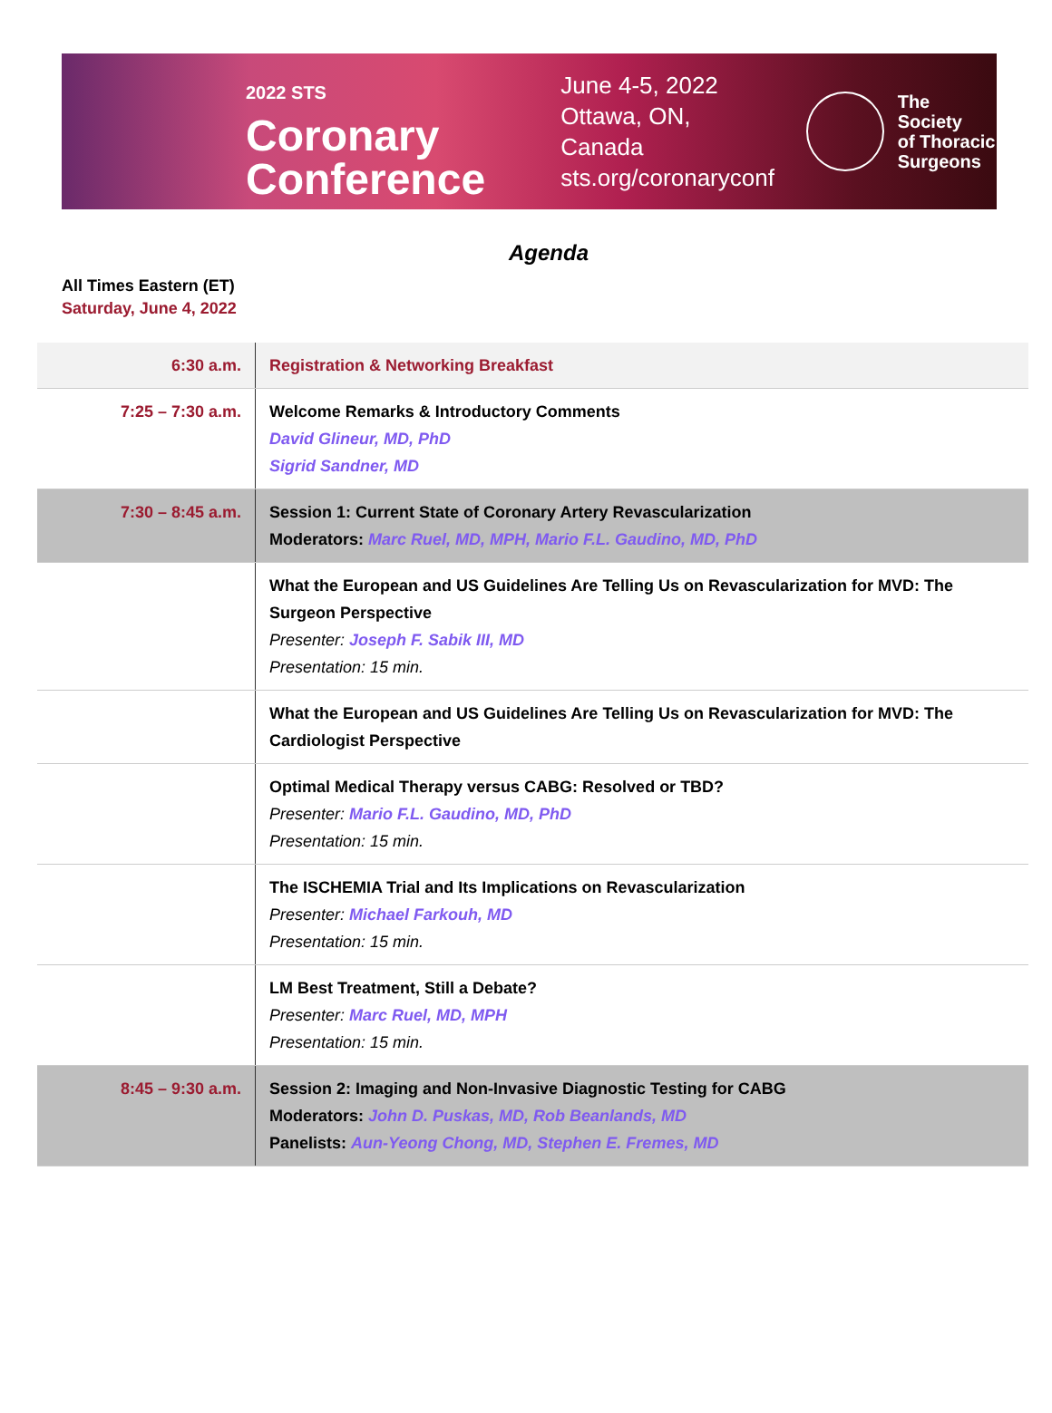2022 STS Coronary
Conference
June 4-5, 2022
Ottawa, ON, Canada
sts.org/coronaryconf
The Society
of Thoracic
Surgeons
Agenda
All Times Eastern (ET)
Saturday, June 4, 2022
| 6:30 a.m. | Registration & Networking Breakfast |
| 7:25 – 7:30 a.m. | Welcome Remarks & Introductory Comments David Glineur, MD, PhD Sigrid Sandner, MD |
| 7:30 – 8:45 a.m. | Session 1: Current State of Coronary Artery Revascularization Moderators: Marc Ruel, MD, MPH, Mario F.L. Gaudino, MD, PhD |
| | What the European and US Guidelines Are Telling Us on Revascularization for MVD: The Surgeon Perspective Presenter: Joseph F. Sabik III, MD Presentation: 15 min. |
| | What the European and US Guidelines Are Telling Us on Revascularization for MVD: The Cardiologist Perspective |
| | Optimal Medical Therapy versus CABG: Resolved or TBD? Presenter: Mario F.L. Gaudino, MD, PhD Presentation: 15 min. |
| | The ISCHEMIA Trial and Its Implications on Revascularization Presenter: Michael Farkouh, MD Presentation: 15 min. |
| | LM Best Treatment, Still a Debate? Presenter: Marc Ruel, MD, MPH Presentation: 15 min. |
| 8:45 – 9:30 a.m. | Session 2: Imaging and Non-Invasive Diagnostic Testing for CABG Moderators: John D. Puskas, MD, Rob Beanlands, MD Panelists: Aun-Yeong Chong, MD, Stephen E. Fremes, MD |